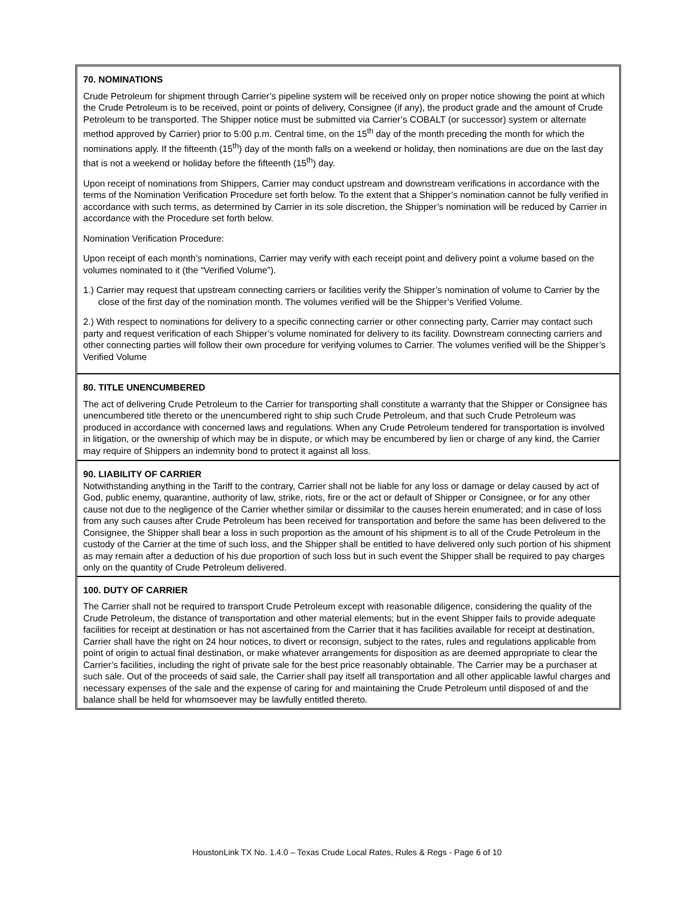70. NOMINATIONS
Crude Petroleum for shipment through Carrier’s pipeline system will be received only on proper notice showing the point at which the Crude Petroleum is to be received, point or points of delivery, Consignee (if any), the product grade and the amount of Crude Petroleum to be transported. The Shipper notice must be submitted via Carrier’s COBALT (or successor) system or alternate method approved by Carrier) prior to 5:00 p.m. Central time, on the 15<sup>th</sup> day of the month preceding the month for which the nominations apply. If the fifteenth (15<sup>th</sup>) day of the month falls on a weekend or holiday, then nominations are due on the last day that is not a weekend or holiday before the fifteenth (15<sup>th</sup>) day.
Upon receipt of nominations from Shippers, Carrier may conduct upstream and downstream verifications in accordance with the terms of the Nomination Verification Procedure set forth below. To the extent that a Shipper’s nomination cannot be fully verified in accordance with such terms, as determined by Carrier in its sole discretion, the Shipper’s nomination will be reduced by Carrier in accordance with the Procedure set forth below.
Nomination Verification Procedure:
Upon receipt of each month’s nominations, Carrier may verify with each receipt point and delivery point a volume based on the volumes nominated to it (the “Verified Volume”).
1.) Carrier may request that upstream connecting carriers or facilities verify the Shipper’s nomination of volume to Carrier by the close of the first day of the nomination month. The volumes verified will be the Shipper’s Verified Volume.
2.) With respect to nominations for delivery to a specific connecting carrier or other connecting party, Carrier may contact such party and request verification of each Shipper’s volume nominated for delivery to its facility. Downstream connecting carriers and other connecting parties will follow their own procedure for verifying volumes to Carrier. The volumes verified will be the Shipper’s Verified Volume
80. TITLE UNENCUMBERED
The act of delivering Crude Petroleum to the Carrier for transporting shall constitute a warranty that the Shipper or Consignee has unencumbered title thereto or the unencumbered right to ship such Crude Petroleum, and that such Crude Petroleum was produced in accordance with concerned laws and regulations. When any Crude Petroleum tendered for transportation is involved in litigation, or the ownership of which may be in dispute, or which may be encumbered by lien or charge of any kind, the Carrier may require of Shippers an indemnity bond to protect it against all loss.
90. LIABILITY OF CARRIER
Notwithstanding anything in the Tariff to the contrary, Carrier shall not be liable for any loss or damage or delay caused by act of God, public enemy, quarantine, authority of law, strike, riots, fire or the act or default of Shipper or Consignee, or for any other cause not due to the negligence of the Carrier whether similar or dissimilar to the causes herein enumerated; and in case of loss from any such causes after Crude Petroleum has been received for transportation and before the same has been delivered to the Consignee, the Shipper shall bear a loss in such proportion as the amount of his shipment is to all of the Crude Petroleum in the custody of the Carrier at the time of such loss, and the Shipper shall be entitled to have delivered only such portion of his shipment as may remain after a deduction of his due proportion of such loss but in such event the Shipper shall be required to pay charges only on the quantity of Crude Petroleum delivered.
100. DUTY OF CARRIER
The Carrier shall not be required to transport Crude Petroleum except with reasonable diligence, considering the quality of the Crude Petroleum, the distance of transportation and other material elements; but in the event Shipper fails to provide adequate facilities for receipt at destination or has not ascertained from the Carrier that it has facilities available for receipt at destination, Carrier shall have the right on 24 hour notices, to divert or reconsign, subject to the rates, rules and regulations applicable from point of origin to actual final destination, or make whatever arrangements for disposition as are deemed appropriate to clear the Carrier’s facilities, including the right of private sale for the best price reasonably obtainable. The Carrier may be a purchaser at such sale. Out of the proceeds of said sale, the Carrier shall pay itself all transportation and all other applicable lawful charges and necessary expenses of the sale and the expense of caring for and maintaining the Crude Petroleum until disposed of and the balance shall be held for whomsoever may be lawfully entitled thereto.
HoustonLink TX No. 1.4.0 – Texas Crude Local Rates, Rules & Regs - Page 6 of 10